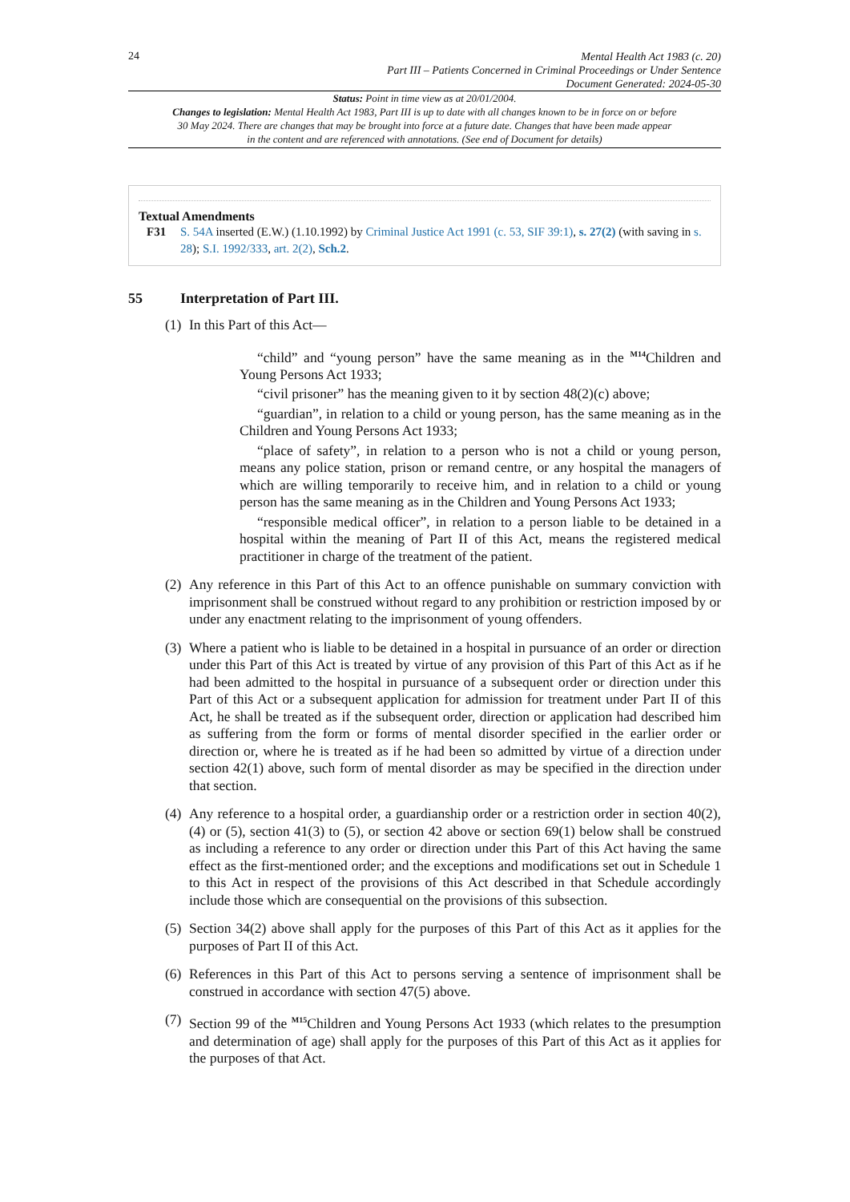24
Mental Health Act 1983 (c. 20)
Part III – Patients Concerned in Criminal Proceedings or Under Sentence
Document Generated: 2024-05-30
Status: Point in time view as at 20/01/2004.
Changes to legislation: Mental Health Act 1983, Part III is up to date with all changes known to be in force on or before 30 May 2024. There are changes that may be brought into force at a future date. Changes that have been made appear in the content and are referenced with annotations. (See end of Document for details)
Textual Amendments
F31 S. 54A inserted (E.W.) (1.10.1992) by Criminal Justice Act 1991 (c. 53, SIF 39:1), s. 27(2) (with saving in s. 28); S.I. 1992/333, art. 2(2), Sch.2.
55 Interpretation of Part III.
(1)
In this Part of this Act—
“child” and “young person” have the same meaning as in the <sup>M14</sup>Children and Young Persons Act 1933;
“civil prisoner” has the meaning given to it by section 48(2)(c) above;
“guardian”, in relation to a child or young person, has the same meaning as in the Children and Young Persons Act 1933;
“place of safety”, in relation to a person who is not a child or young person, means any police station, prison or remand centre, or any hospital the managers of which are willing temporarily to receive him, and in relation to a child or young person has the same meaning as in the Children and Young Persons Act 1933;
“responsible medical officer”, in relation to a person liable to be detained in a hospital within the meaning of Part II of this Act, means the registered medical practitioner in charge of the treatment of the patient.
(2)
Any reference in this Part of this Act to an offence punishable on summary conviction with imprisonment shall be construed without regard to any prohibition or restriction imposed by or under any enactment relating to the imprisonment of young offenders.
(3)
Where a patient who is liable to be detained in a hospital in pursuance of an order or direction under this Part of this Act is treated by virtue of any provision of this Part of this Act as if he had been admitted to the hospital in pursuance of a subsequent order or direction under this Part of this Act or a subsequent application for admission for treatment under Part II of this Act, he shall be treated as if the subsequent order, direction or application had described him as suffering from the form or forms of mental disorder specified in the earlier order or direction or, where he is treated as if he had been so admitted by virtue of a direction under section 42(1) above, such form of mental disorder as may be specified in the direction under that section.
(4)
Any reference to a hospital order, a guardianship order or a restriction order in section 40(2), (4) or (5), section 41(3) to (5), or section 42 above or section 69(1) below shall be construed as including a reference to any order or direction under this Part of this Act having the same effect as the first-mentioned order; and the exceptions and modifications set out in Schedule 1 to this Act in respect of the provisions of this Act described in that Schedule accordingly include those which are consequential on the provisions of this subsection.
(5)
Section 34(2) above shall apply for the purposes of this Part of this Act as it applies for the purposes of Part II of this Act.
(6)
References in this Part of this Act to persons serving a sentence of imprisonment shall be construed in accordance with section 47(5) above.
(7)
Section 99 of the <sup>M15</sup>Children and Young Persons Act 1933 (which relates to the presumption and determination of age) shall apply for the purposes of this Part of this Act as it applies for the purposes of that Act.